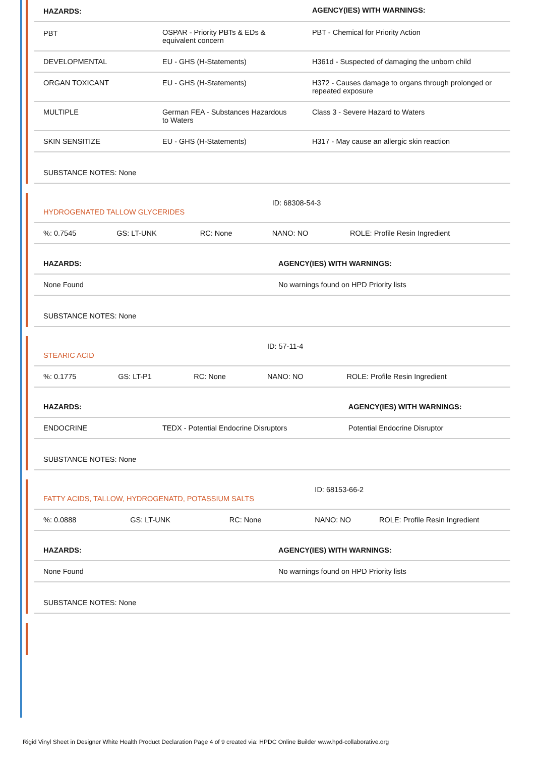| HAZARDS: | | AGENCY(IES) WITH WARNINGS: |
| --- | --- | --- |
| PBT | OSPAR - Priority PBTs & EDs & equivalent concern | PBT - Chemical for Priority Action |
| DEVELOPMENTAL | EU - GHS (H-Statements) | H361d - Suspected of damaging the unborn child |
| ORGAN TOXICANT | EU - GHS (H-Statements) | H372 - Causes damage to organs through prolonged or repeated exposure |
| MULTIPLE | German FEA - Substances Hazardous to Waters | Class 3 - Severe Hazard to Waters |
| SKIN SENSITIZE | EU - GHS (H-Statements) | H317 - May cause an allergic skin reaction |
| SUBSTANCE NOTES: None | | |
| HYDROGENATED TALLOW GLYCERIDES | | | ID: 68308-54-3 | |
| %: 0.7545 | GS: LT-UNK | RC: None | NANO: NO | ROLE: Profile Resin Ingredient |
| HAZARDS: | AGENCY(IES) WITH WARNINGS: |
| --- | --- |
| None Found | No warnings found on HPD Priority lists |
| SUBSTANCE NOTES: None | |
| STEARIC ACID | | | ID: 57-11-4 | |
| %: 0.1775 | GS: LT-P1 | RC: None | NANO: NO | ROLE: Profile Resin Ingredient |
| HAZARDS: | | AGENCY(IES) WITH WARNINGS: |
| --- | --- | --- |
| ENDOCRINE | TEDX - Potential Endocrine Disruptors | Potential Endocrine Disruptor |
| SUBSTANCE NOTES: None | | |
| FATTY ACIDS, TALLOW, HYDROGENATD, POTASSIUM SALTS | | | ID: 68153-66-2 | |
| %: 0.0888 | GS: LT-UNK | RC: None | NANO: NO | ROLE: Profile Resin Ingredient |
| HAZARDS: | AGENCY(IES) WITH WARNINGS: |
| --- | --- |
| None Found | No warnings found on HPD Priority lists |
| SUBSTANCE NOTES: None | |
Rigid Vinyl Sheet in Designer White Health Product Declaration Page 4 of 9 created via: HPDC Online Builder www.hpd-collaborative.org